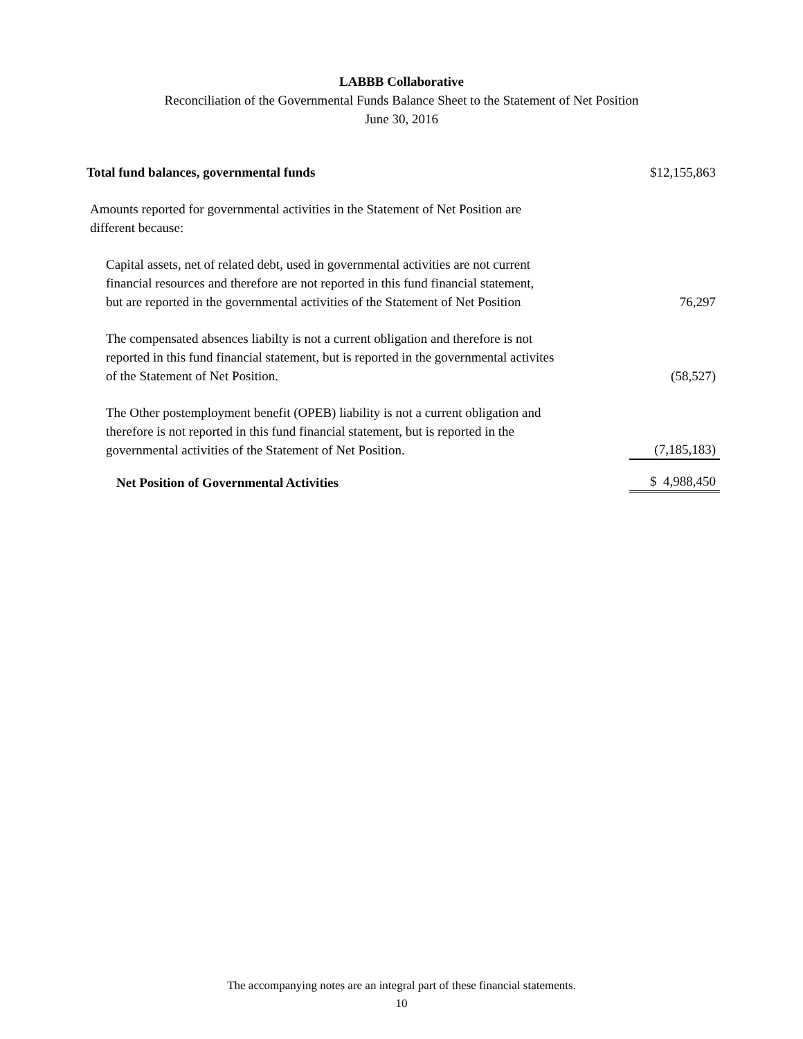LABBB Collaborative
Reconciliation of the Governmental Funds Balance Sheet to the Statement of Net Position
June 30, 2016
| Total fund balances, governmental funds | $12,155,863 |
| Amounts reported for governmental activities in the Statement of Net Position are different because: | |
| Capital assets, net of related debt, used in governmental activities are not current financial resources and therefore are not reported in this fund financial statement, but are reported in the governmental activities of the Statement of Net Position | 76,297 |
| The compensated absences liabilty is not a current obligation and therefore is not reported in this fund financial statement, but is reported in the governmental activites of the Statement of Net Position. | (58,527) |
| The Other postemployment benefit (OPEB) liability is not a current obligation and therefore is not reported in this fund financial statement, but is reported in the governmental activities of the Statement of Net Position. | (7,185,183) |
| Net Position of Governmental Activities | $ 4,988,450 |
The accompanying notes are an integral part of these financial statements.
10